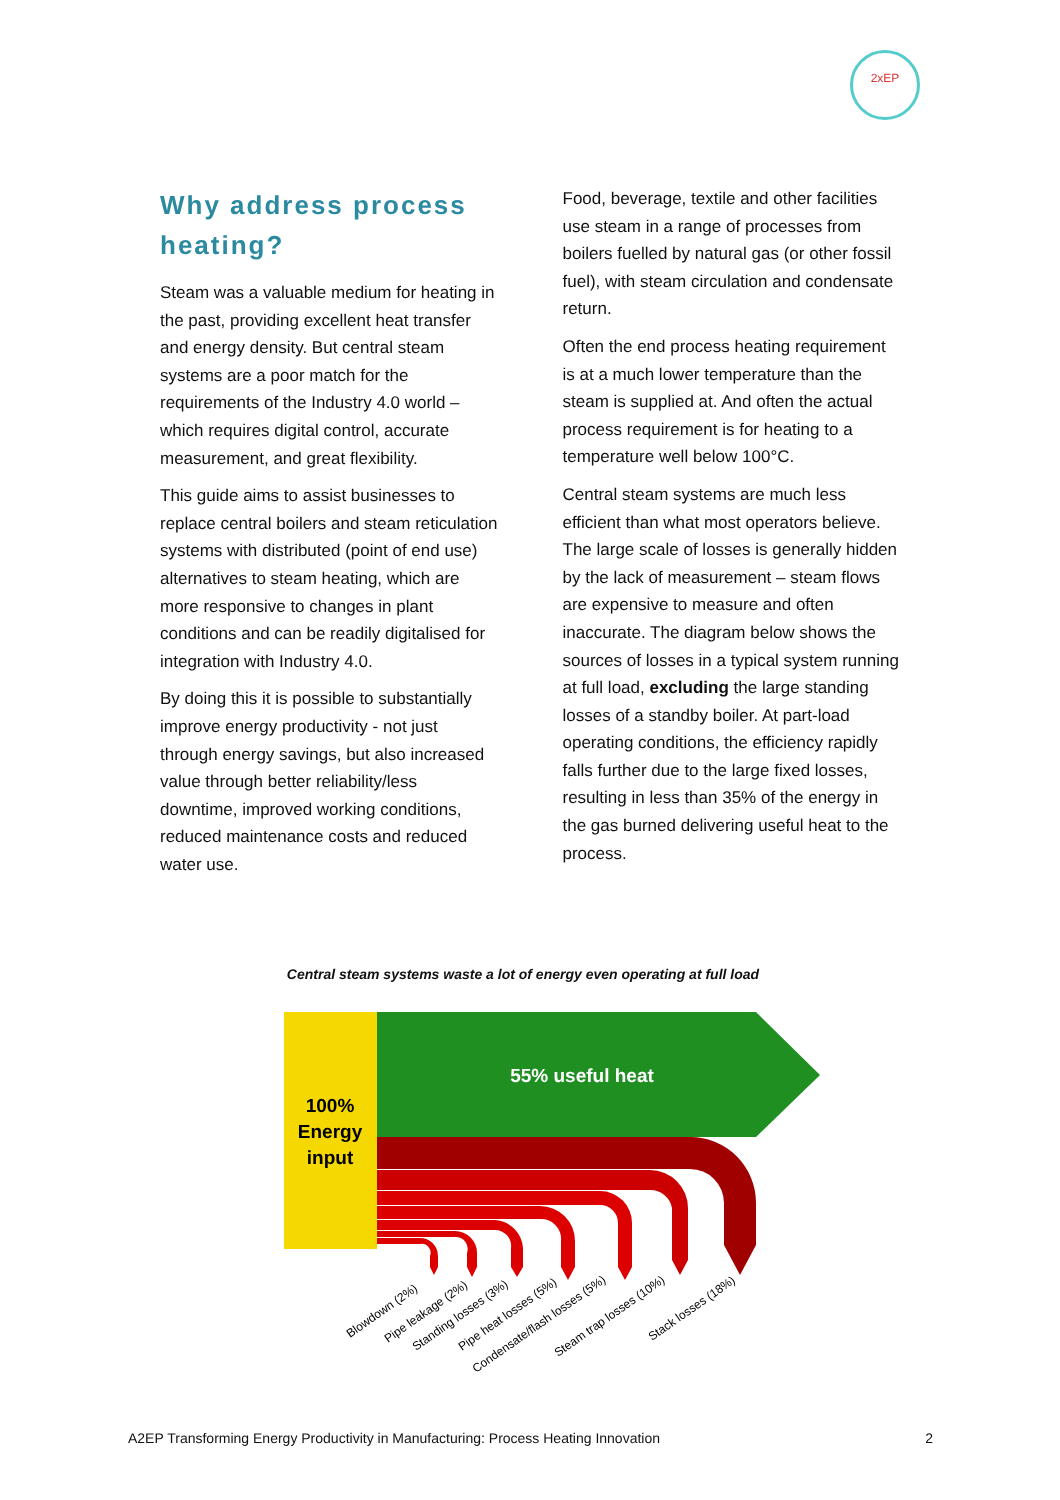2xEP
Why address process heating?
Steam was a valuable medium for heating in the past, providing excellent heat transfer and energy density. But central steam systems are a poor match for the requirements of the Industry 4.0 world – which requires digital control, accurate measurement, and great flexibility.
This guide aims to assist businesses to replace central boilers and steam reticulation systems with distributed (point of end use) alternatives to steam heating, which are more responsive to changes in plant conditions and can be readily digitalised for integration with Industry 4.0.
By doing this it is possible to substantially improve energy productivity - not just through energy savings, but also increased value through better reliability/less downtime, improved working conditions, reduced maintenance costs and reduced water use.
Food, beverage, textile and other facilities use steam in a range of processes from boilers fuelled by natural gas (or other fossil fuel), with steam circulation and condensate return.
Often the end process heating requirement is at a much lower temperature than the steam is supplied at. And often the actual process requirement is for heating to a temperature well below 100°C.
Central steam systems are much less efficient than what most operators believe. The large scale of losses is generally hidden by the lack of measurement – steam flows are expensive to measure and often inaccurate. The diagram below shows the sources of losses in a typical system running at full load, excluding the large standing losses of a standby boiler. At part-load operating conditions, the efficiency rapidly falls further due to the large fixed losses, resulting in less than 35% of the energy in the gas burned delivering useful heat to the process.
Central steam systems waste a lot of energy even operating at full load
55% useful heat
100%
Energy
input
Blowdown (2%)
Pipe leakage (2%)
Standing losses (3%)
Pipe heat losses (5%)
Condensate/flash losses (5%)
Steam trap losses (10%)
Stack losses (18%)
A2EP Transforming Energy Productivity in Manufacturing: Process Heating Innovation 2